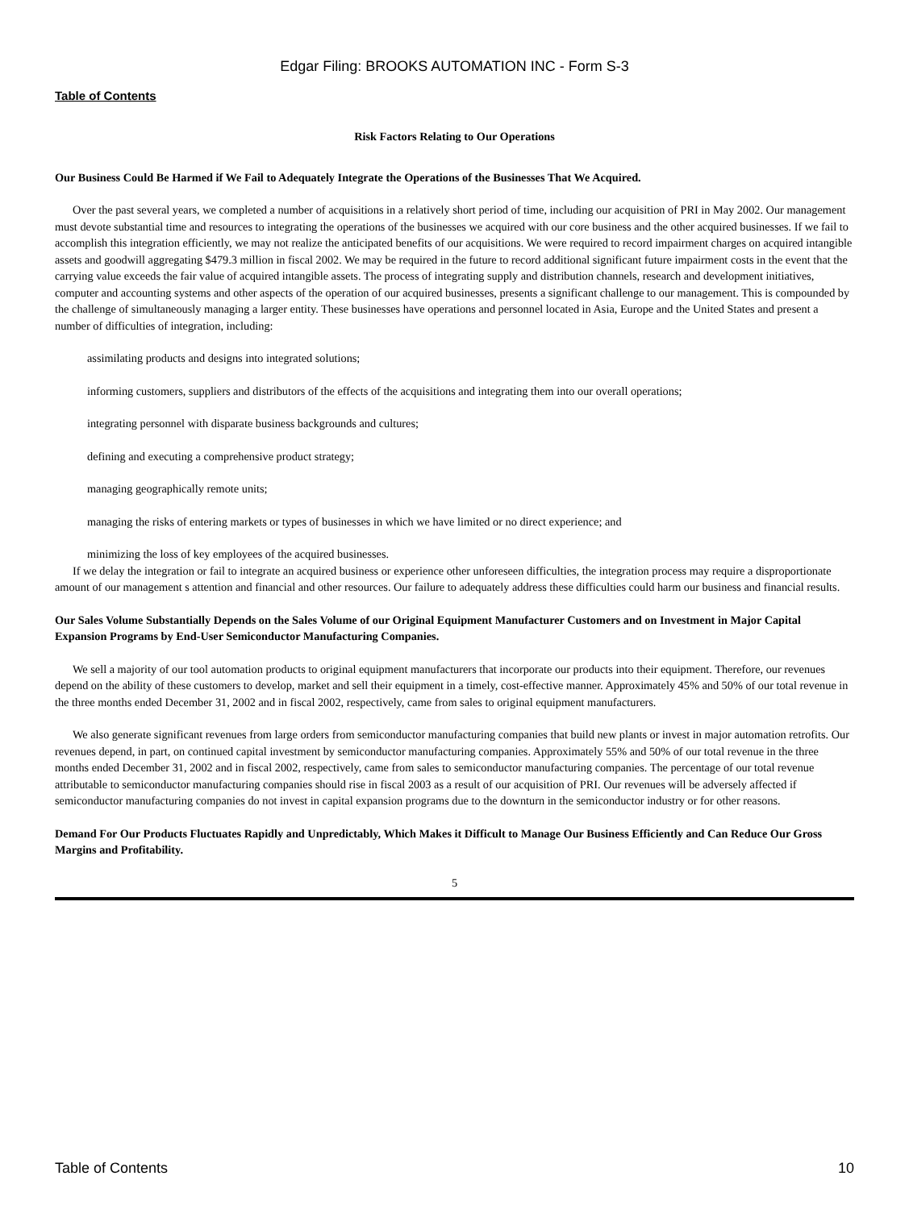Edgar Filing: BROOKS AUTOMATION INC - Form S-3
Table of Contents
Risk Factors Relating to Our Operations
Our Business Could Be Harmed if We Fail to Adequately Integrate the Operations of the Businesses That We Acquired.
Over the past several years, we completed a number of acquisitions in a relatively short period of time, including our acquisition of PRI in May 2002. Our management must devote substantial time and resources to integrating the operations of the businesses we acquired with our core business and the other acquired businesses. If we fail to accomplish this integration efficiently, we may not realize the anticipated benefits of our acquisitions. We were required to record impairment charges on acquired intangible assets and goodwill aggregating $479.3 million in fiscal 2002. We may be required in the future to record additional significant future impairment costs in the event that the carrying value exceeds the fair value of acquired intangible assets. The process of integrating supply and distribution channels, research and development initiatives, computer and accounting systems and other aspects of the operation of our acquired businesses, presents a significant challenge to our management. This is compounded by the challenge of simultaneously managing a larger entity. These businesses have operations and personnel located in Asia, Europe and the United States and present a number of difficulties of integration, including:
assimilating products and designs into integrated solutions;
informing customers, suppliers and distributors of the effects of the acquisitions and integrating them into our overall operations;
integrating personnel with disparate business backgrounds and cultures;
defining and executing a comprehensive product strategy;
managing geographically remote units;
managing the risks of entering markets or types of businesses in which we have limited or no direct experience; and
minimizing the loss of key employees of the acquired businesses.
If we delay the integration or fail to integrate an acquired business or experience other unforeseen difficulties, the integration process may require a disproportionate amount of our management s attention and financial and other resources. Our failure to adequately address these difficulties could harm our business and financial results.
Our Sales Volume Substantially Depends on the Sales Volume of our Original Equipment Manufacturer Customers and on Investment in Major Capital Expansion Programs by End-User Semiconductor Manufacturing Companies.
We sell a majority of our tool automation products to original equipment manufacturers that incorporate our products into their equipment. Therefore, our revenues depend on the ability of these customers to develop, market and sell their equipment in a timely, cost-effective manner. Approximately 45% and 50% of our total revenue in the three months ended December 31, 2002 and in fiscal 2002, respectively, came from sales to original equipment manufacturers.
We also generate significant revenues from large orders from semiconductor manufacturing companies that build new plants or invest in major automation retrofits. Our revenues depend, in part, on continued capital investment by semiconductor manufacturing companies. Approximately 55% and 50% of our total revenue in the three months ended December 31, 2002 and in fiscal 2002, respectively, came from sales to semiconductor manufacturing companies. The percentage of our total revenue attributable to semiconductor manufacturing companies should rise in fiscal 2003 as a result of our acquisition of PRI. Our revenues will be adversely affected if semiconductor manufacturing companies do not invest in capital expansion programs due to the downturn in the semiconductor industry or for other reasons.
Demand For Our Products Fluctuates Rapidly and Unpredictably, Which Makes it Difficult to Manage Our Business Efficiently and Can Reduce Our Gross Margins and Profitability.
5
Table of Contents 10